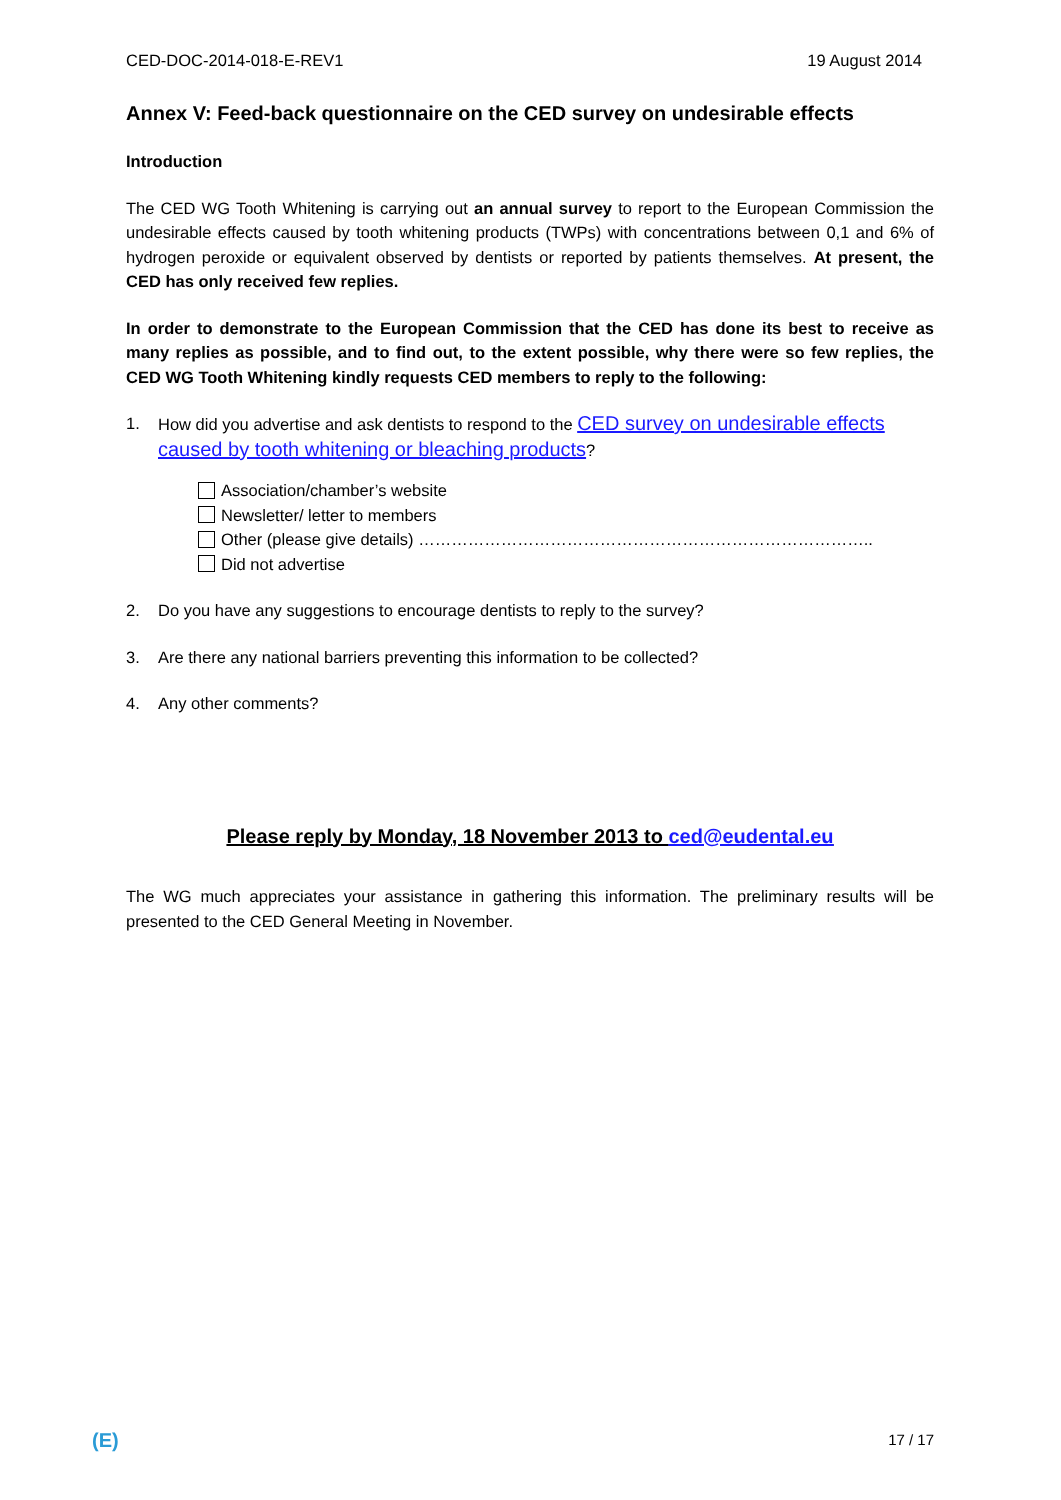CED-DOC-2014-018-E-REV1 19 August 2014
Annex V: Feed-back questionnaire on the CED survey on undesirable effects
Introduction
The CED WG Tooth Whitening is carrying out an annual survey to report to the European Commission the undesirable effects caused by tooth whitening products (TWPs) with concentrations between 0,1 and 6% of hydrogen peroxide or equivalent observed by dentists or reported by patients themselves. At present, the CED has only received few replies.
In order to demonstrate to the European Commission that the CED has done its best to receive as many replies as possible, and to find out, to the extent possible, why there were so few replies, the CED WG Tooth Whitening kindly requests CED members to reply to the following:
1. How did you advertise and ask dentists to respond to the CED survey on undesirable effects caused by tooth whitening or bleaching products?
Association/chamber’s website
Newsletter/ letter to members
Other (please give details) ………………………………………………………………………..
Did not advertise
2. Do you have any suggestions to encourage dentists to reply to the survey?
3. Are there any national barriers preventing this information to be collected?
4. Any other comments?
Please reply by Monday, 18 November 2013 to ced@eudental.eu
The WG much appreciates your assistance in gathering this information. The preliminary results will be presented to the CED General Meeting in November.
(E) 17 / 17